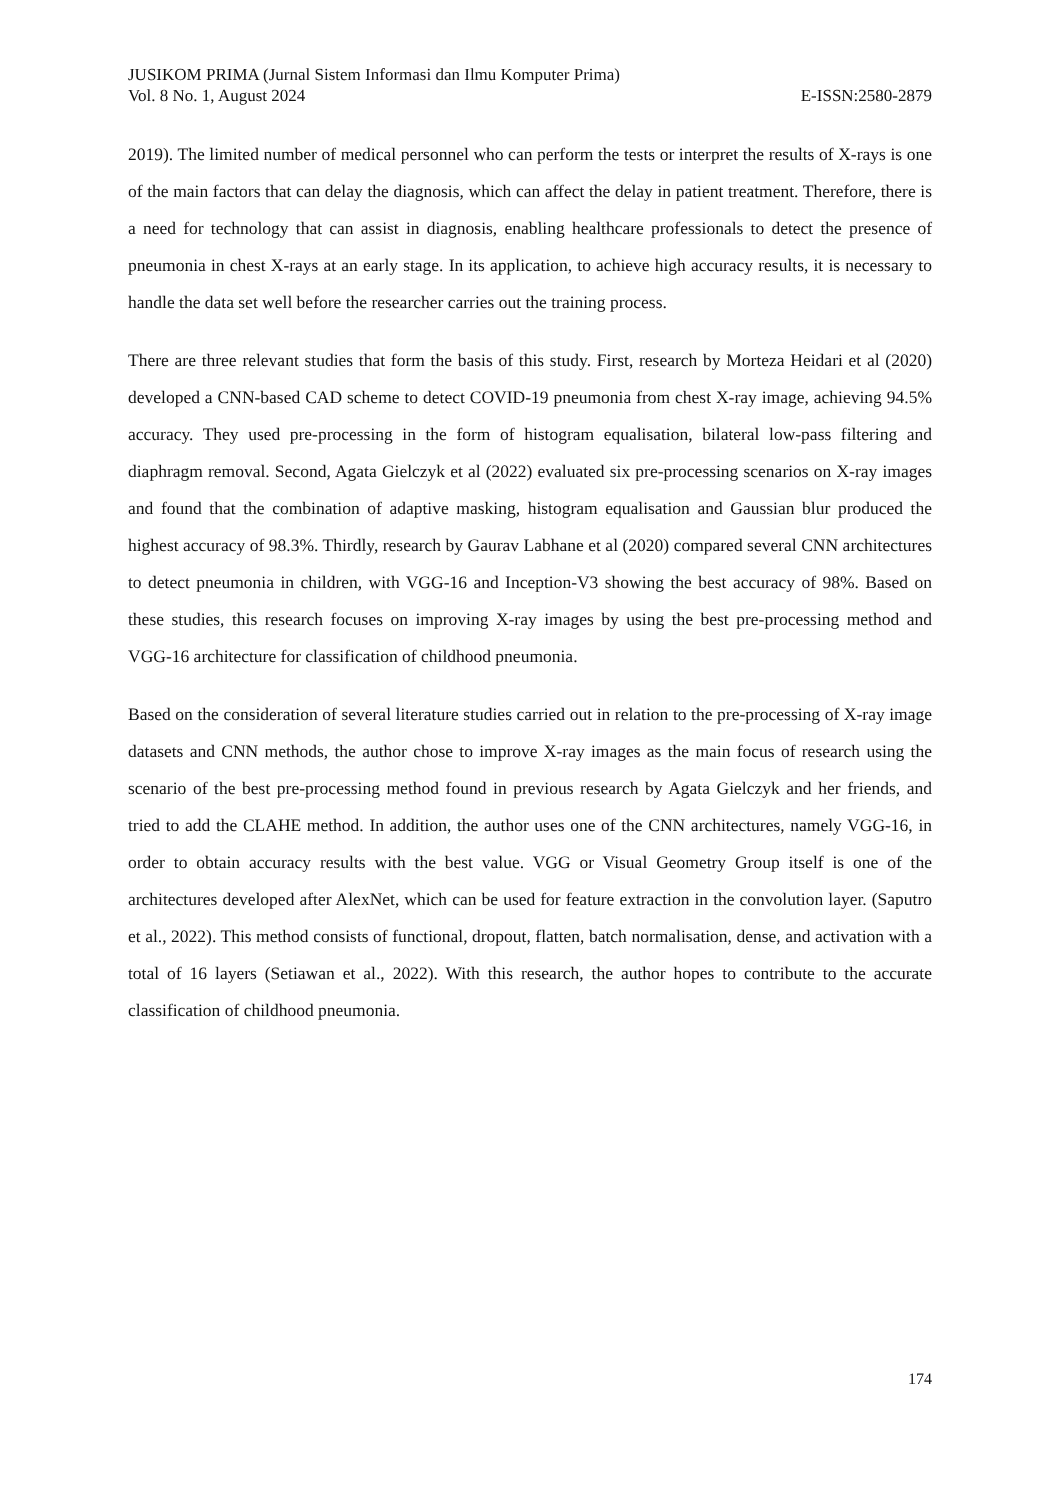JUSIKOM PRIMA (Jurnal Sistem Informasi dan Ilmu Komputer Prima)
Vol. 8 No. 1, August 2024 E-ISSN:2580-2879
2019). The limited number of medical personnel who can perform the tests or interpret the results of X-rays is one of the main factors that can delay the diagnosis, which can affect the delay in patient treatment. Therefore, there is a need for technology that can assist in diagnosis, enabling healthcare professionals to detect the presence of pneumonia in chest X-rays at an early stage. In its application, to achieve high accuracy results, it is necessary to handle the data set well before the researcher carries out the training process.
There are three relevant studies that form the basis of this study. First, research by Morteza Heidari et al (2020) developed a CNN-based CAD scheme to detect COVID-19 pneumonia from chest X-ray image, achieving 94.5% accuracy. They used pre-processing in the form of histogram equalisation, bilateral low-pass filtering and diaphragm removal. Second, Agata Gielczyk et al (2022) evaluated six pre-processing scenarios on X-ray images and found that the combination of adaptive masking, histogram equalisation and Gaussian blur produced the highest accuracy of 98.3%. Thirdly, research by Gaurav Labhane et al (2020) compared several CNN architectures to detect pneumonia in children, with VGG-16 and Inception-V3 showing the best accuracy of 98%. Based on these studies, this research focuses on improving X-ray images by using the best pre-processing method and VGG-16 architecture for classification of childhood pneumonia.
Based on the consideration of several literature studies carried out in relation to the pre-processing of X-ray image datasets and CNN methods, the author chose to improve X-ray images as the main focus of research using the scenario of the best pre-processing method found in previous research by Agata Gielczyk and her friends, and tried to add the CLAHE method. In addition, the author uses one of the CNN architectures, namely VGG-16, in order to obtain accuracy results with the best value. VGG or Visual Geometry Group itself is one of the architectures developed after AlexNet, which can be used for feature extraction in the convolution layer. (Saputro et al., 2022). This method consists of functional, dropout, flatten, batch normalisation, dense, and activation with a total of 16 layers (Setiawan et al., 2022). With this research, the author hopes to contribute to the accurate classification of childhood pneumonia.
174